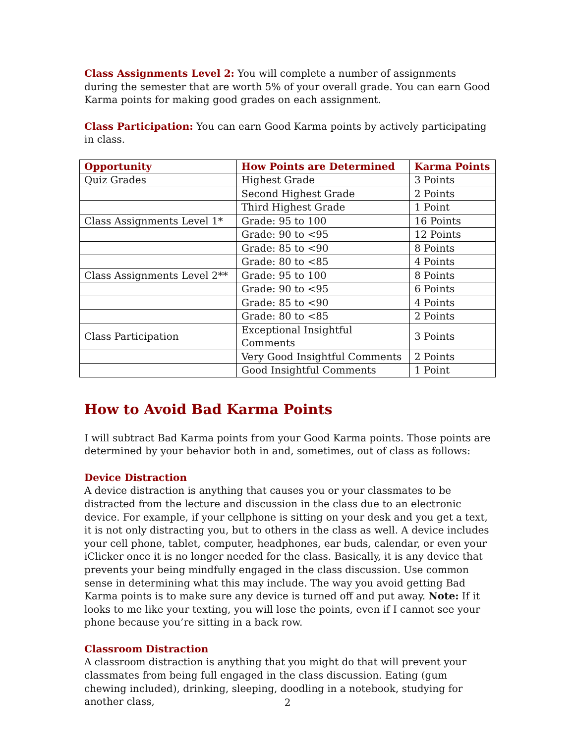Class Assignments Level 2: You will complete a number of assignments during the semester that are worth 5% of your overall grade. You can earn Good Karma points for making good grades on each assignment.
Class Participation: You can earn Good Karma points by actively participating in class.
| Opportunity | How Points are Determined | Karma Points |
| --- | --- | --- |
| Quiz Grades | Highest Grade | 3 Points |
| | Second Highest Grade | 2 Points |
| | Third Highest Grade | 1 Point |
| Class Assignments Level 1* | Grade: 95 to 100 | 16 Points |
| | Grade: 90 to <95 | 12 Points |
| | Grade: 85 to <90 | 8 Points |
| | Grade: 80 to <85 | 4 Points |
| Class Assignments Level 2** | Grade: 95 to 100 | 8 Points |
| | Grade: 90 to <95 | 6 Points |
| | Grade: 85 to <90 | 4 Points |
| | Grade: 80 to <85 | 2 Points |
| Class Participation | Exceptional Insightful Comments | 3 Points |
| | Very Good Insightful Comments | 2 Points |
| | Good Insightful Comments | 1 Point |
How to Avoid Bad Karma Points
I will subtract Bad Karma points from your Good Karma points. Those points are determined by your behavior both in and, sometimes, out of class as follows:
Device Distraction
A device distraction is anything that causes you or your classmates to be distracted from the lecture and discussion in the class due to an electronic device. For example, if your cellphone is sitting on your desk and you get a text, it is not only distracting you, but to others in the class as well. A device includes your cell phone, tablet, computer, headphones, ear buds, calendar, or even your iClicker once it is no longer needed for the class. Basically, it is any device that prevents your being mindfully engaged in the class discussion. Use common sense in determining what this may include. The way you avoid getting Bad Karma points is to make sure any device is turned off and put away. Note: If it looks to me like your texting, you will lose the points, even if I cannot see your phone because you’re sitting in a back row.
Classroom Distraction
A classroom distraction is anything that you might do that will prevent your classmates from being full engaged in the class discussion. Eating (gum chewing included), drinking, sleeping, doodling in a notebook, studying for another class,
2